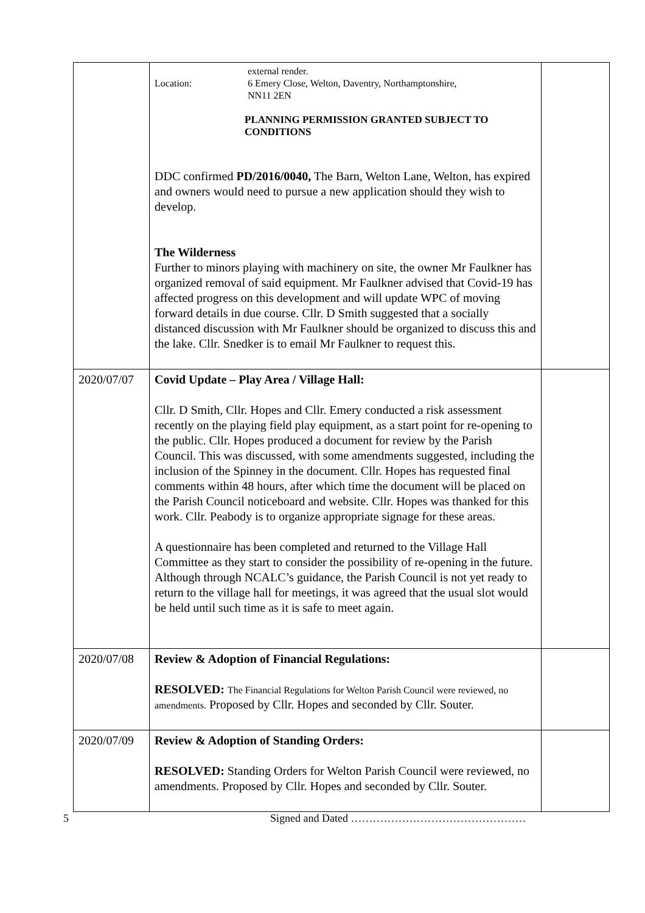| | external render. Location: 6 Emery Close, Welton, Daventry, Northamptonshire, NN11 2EN PLANNING PERMISSION GRANTED SUBJECT TO CONDITIONS DDC confirmed PD/2016/0040, The Barn, Welton Lane, Welton, has expired and owners would need to pursue a new application should they wish to develop. The Wilderness Further to minors playing with machinery on site, the owner Mr Faulkner has organized removal of said equipment. Mr Faulkner advised that Covid-19 has affected progress on this development and will update WPC of moving forward details in due course. Cllr. D Smith suggested that a socially distanced discussion with Mr Faulkner should be organized to discuss this and the lake. Cllr. Snedker is to email Mr Faulkner to request this. | |
| 2020/07/07 | Covid Update – Play Area / Village Hall: Cllr. D Smith, Cllr. Hopes and Cllr. Emery conducted a risk assessment recently on the playing field play equipment, as a start point for re-opening to the public. Cllr. Hopes produced a document for review by the Parish Council. This was discussed, with some amendments suggested, including the inclusion of the Spinney in the document. Cllr. Hopes has requested final comments within 48 hours, after which time the document will be placed on the Parish Council noticeboard and website. Cllr. Hopes was thanked for this work. Cllr. Peabody is to organize appropriate signage for these areas. A questionnaire has been completed and returned to the Village Hall Committee as they start to consider the possibility of re-opening in the future. Although through NCALC’s guidance, the Parish Council is not yet ready to return to the village hall for meetings, it was agreed that the usual slot would be held until such time as it is safe to meet again. | |
| 2020/07/08 | Review & Adoption of Financial Regulations: RESOLVED: The Financial Regulations for Welton Parish Council were reviewed, no amendments. Proposed by Cllr. Hopes and seconded by Cllr. Souter. | |
| 2020/07/09 | Review & Adoption of Standing Orders: RESOLVED: Standing Orders for Welton Parish Council were reviewed, no amendments. Proposed by Cllr. Hopes and seconded by Cllr. Souter. | |
5 Signed and Dated …………………………………………